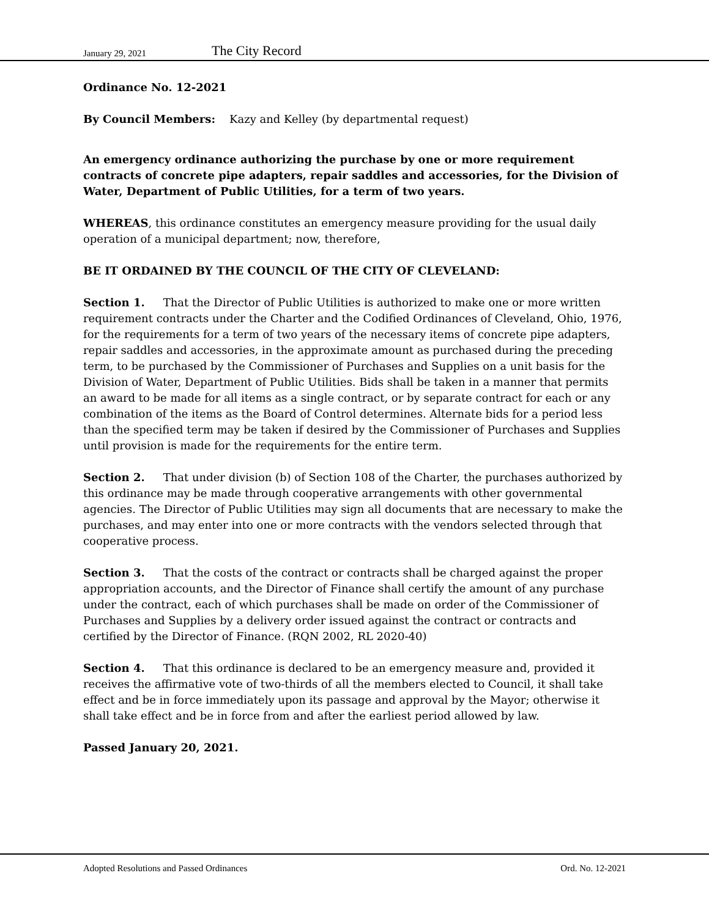January 29, 2021 The City Record
Ordinance No. 12-2021
By Council Members: Kazy and Kelley (by departmental request)
An emergency ordinance authorizing the purchase by one or more requirement contracts of concrete pipe adapters, repair saddles and accessories, for the Division of Water, Department of Public Utilities, for a term of two years.
WHEREAS, this ordinance constitutes an emergency measure providing for the usual daily operation of a municipal department; now, therefore,
BE IT ORDAINED BY THE COUNCIL OF THE CITY OF CLEVELAND:
Section 1. That the Director of Public Utilities is authorized to make one or more written requirement contracts under the Charter and the Codified Ordinances of Cleveland, Ohio, 1976, for the requirements for a term of two years of the necessary items of concrete pipe adapters, repair saddles and accessories, in the approximate amount as purchased during the preceding term, to be purchased by the Commissioner of Purchases and Supplies on a unit basis for the Division of Water, Department of Public Utilities. Bids shall be taken in a manner that permits an award to be made for all items as a single contract, or by separate contract for each or any combination of the items as the Board of Control determines. Alternate bids for a period less than the specified term may be taken if desired by the Commissioner of Purchases and Supplies until provision is made for the requirements for the entire term.
Section 2. That under division (b) of Section 108 of the Charter, the purchases authorized by this ordinance may be made through cooperative arrangements with other governmental agencies. The Director of Public Utilities may sign all documents that are necessary to make the purchases, and may enter into one or more contracts with the vendors selected through that cooperative process.
Section 3. That the costs of the contract or contracts shall be charged against the proper appropriation accounts, and the Director of Finance shall certify the amount of any purchase under the contract, each of which purchases shall be made on order of the Commissioner of Purchases and Supplies by a delivery order issued against the contract or contracts and certified by the Director of Finance. (RQN 2002, RL 2020-40)
Section 4. That this ordinance is declared to be an emergency measure and, provided it receives the affirmative vote of two-thirds of all the members elected to Council, it shall take effect and be in force immediately upon its passage and approval by the Mayor; otherwise it shall take effect and be in force from and after the earliest period allowed by law.
Passed January 20, 2021.
Adopted Resolutions and Passed Ordinances Ord. No. 12-2021